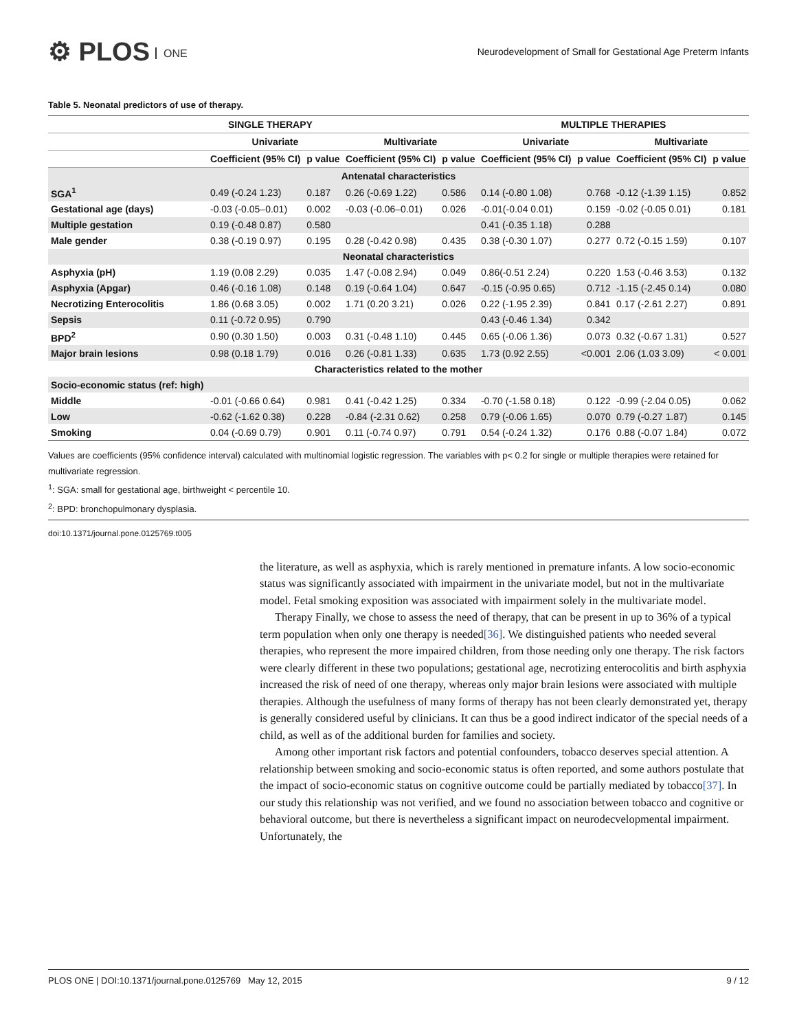⚙ PLOS ONE
Neurodevelopment of Small for Gestational Age Preterm Infants
Table 5. Neonatal predictors of use of therapy.
| | SINGLE THERAPY | | | | MULTIPLE THERAPIES | | | |
| --- | --- | --- | --- | --- | --- | --- | --- | --- |
| | Univariate | | Multivariate | | Univariate | | Multivariate | |
| | Coefficient (95% CI) | p value | Coefficient (95% CI) | p value | Coefficient (95% CI) | p value | Coefficient (95% CI) | p value |
| Antenatal characteristics | | | | | | | | |
| SGA<sup>1</sup> | 0.49 (-0.24 1.23) | 0.187 | 0.26 (-0.69 1.22) | 0.586 | 0.14 (-0.80 1.08) | 0.768 | -0.12 (-1.39 1.15) | 0.852 |
| Gestational age (days) | -0.03 (-0.05–0.01) | 0.002 | -0.03 (-0.06–0.01) | 0.026 | -0.01(-0.04 0.01) | 0.159 | -0.02 (-0.05 0.01) | 0.181 |
| Multiple gestation | 0.19 (-0.48 0.87) | 0.580 | | | 0.41 (-0.35 1.18) | 0.288 | | |
| Male gender | 0.38 (-0.19 0.97) | 0.195 | 0.28 (-0.42 0.98) | 0.435 | 0.38 (-0.30 1.07) | 0.277 | 0.72 (-0.15 1.59) | 0.107 |
| Neonatal characteristics | | | | | | | | |
| Asphyxia (pH) | 1.19 (0.08 2.29) | 0.035 | 1.47 (-0.08 2.94) | 0.049 | 0.86(-0.51 2.24) | 0.220 | 1.53 (-0.46 3.53) | 0.132 |
| Asphyxia (Apgar) | 0.46 (-0.16 1.08) | 0.148 | 0.19 (-0.64 1.04) | 0.647 | -0.15 (-0.95 0.65) | 0.712 | -1.15 (-2.45 0.14) | 0.080 |
| Necrotizing Enterocolitis | 1.86 (0.68 3.05) | 0.002 | 1.71 (0.20 3.21) | 0.026 | 0.22 (-1.95 2.39) | 0.841 | 0.17 (-2.61 2.27) | 0.891 |
| Sepsis | 0.11 (-0.72 0.95) | 0.790 | | | 0.43 (-0.46 1.34) | 0.342 | | |
| BPD<sup>2</sup> | 0.90 (0.30 1.50) | 0.003 | 0.31 (-0.48 1.10) | 0.445 | 0.65 (-0.06 1.36) | 0.073 | 0.32 (-0.67 1.31) | 0.527 |
| Major brain lesions | 0.98 (0.18 1.79) | 0.016 | 0.26 (-0.81 1.33) | 0.635 | 1.73 (0.92 2.55) | <0.001 | 2.06 (1.03 3.09) | < 0.001 |
| Characteristics related to the mother | | | | | | | | |
| Socio-economic status (ref: high) | | | | | | | | |
| Middle | -0.01 (-0.66 0.64) | 0.981 | 0.41 (-0.42 1.25) | 0.334 | -0.70 (-1.58 0.18) | 0.122 | -0.99 (-2.04 0.05) | 0.062 |
| Low | -0.62 (-1.62 0.38) | 0.228 | -0.84 (-2.31 0.62) | 0.258 | 0.79 (-0.06 1.65) | 0.070 | 0.79 (-0.27 1.87) | 0.145 |
| Smoking | 0.04 (-0.69 0.79) | 0.901 | 0.11 (-0.74 0.97) | 0.791 | 0.54 (-0.24 1.32) | 0.176 | 0.88 (-0.07 1.84) | 0.072 |
Values are coefficients (95% confidence interval) calculated with multinomial logistic regression. The variables with p< 0.2 for single or multiple therapies were retained for multivariate regression.
<sup>1</sup>: SGA: small for gestational age, birthweight < percentile 10.
<sup>2</sup>: BPD: bronchopulmonary dysplasia.
doi:10.1371/journal.pone.0125769.t005
the literature, as well as asphyxia, which is rarely mentioned in premature infants. A low socio-economic status was significantly associated with impairment in the univariate model, but not in the multivariate model. Fetal smoking exposition was associated with impairment solely in the multivariate model.
Therapy Finally, we chose to assess the need of therapy, that can be present in up to 36% of a typical term population when only one therapy is needed[36]. We distinguished patients who needed several therapies, who represent the more impaired children, from those needing only one therapy. The risk factors were clearly different in these two populations; gestational age, necrotizing enterocolitis and birth asphyxia increased the risk of need of one therapy, whereas only major brain lesions were associated with multiple therapies. Although the usefulness of many forms of therapy has not been clearly demonstrated yet, therapy is generally considered useful by clinicians. It can thus be a good indirect indicator of the special needs of a child, as well as of the additional burden for families and society.
Among other important risk factors and potential confounders, tobacco deserves special attention. A relationship between smoking and socio-economic status is often reported, and some authors postulate that the impact of socio-economic status on cognitive outcome could be partially mediated by tobacco[37]. In our study this relationship was not verified, and we found no association between tobacco and cognitive or behavioral outcome, but there is nevertheless a significant impact on neurodecvelopmental impairment. Unfortunately, the
PLOS ONE | DOI:10.1371/journal.pone.0125769 May 12, 2015 9 / 12